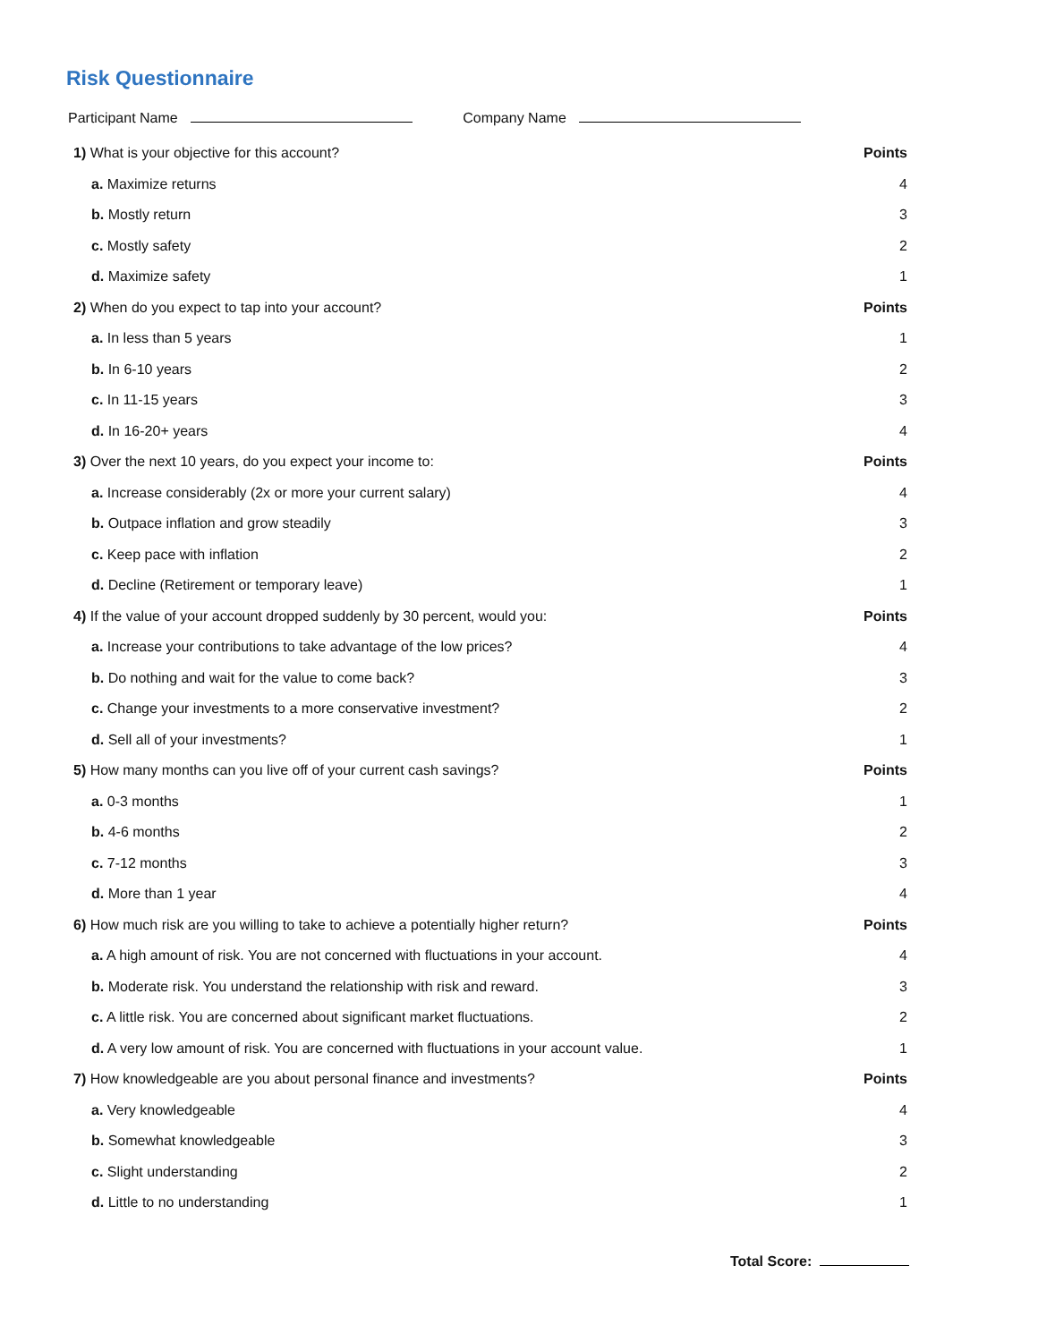Risk Questionnaire
Participant Name Company Name
1) What is your objective for this account? Points
a. Maximize returns 4
b. Mostly return 3
c. Mostly safety 2
d. Maximize safety 1
2) When do you expect to tap into your account? Points
a. In less than 5 years 1
b. In 6-10 years 2
c. In 11-15 years 3
d. In 16-20+ years 4
3) Over the next 10 years, do you expect your income to: Points
a. Increase considerably (2x or more your current salary) 4
b. Outpace inflation and grow steadily 3
c. Keep pace with inflation 2
d. Decline (Retirement or temporary leave) 1
4) If the value of your account dropped suddenly by 30 percent, would you: Points
a. Increase your contributions to take advantage of the low prices? 4
b. Do nothing and wait for the value to come back? 3
c. Change your investments to a more conservative investment? 2
d. Sell all of your investments? 1
5) How many months can you live off of your current cash savings? Points
a. 0-3 months 1
b. 4-6 months 2
c. 7-12 months 3
d. More than 1 year 4
6) How much risk are you willing to take to achieve a potentially higher return? Points
a. A high amount of risk. You are not concerned with fluctuations in your account. 4
b. Moderate risk. You understand the relationship with risk and reward. 3
c. A little risk. You are concerned about significant market fluctuations. 2
d. A very low amount of risk. You are concerned with fluctuations in your account value. 1
7) How knowledgeable are you about personal finance and investments? Points
a. Very knowledgeable 4
b. Somewhat knowledgeable 3
c. Slight understanding 2
d. Little to no understanding 1
Total Score: